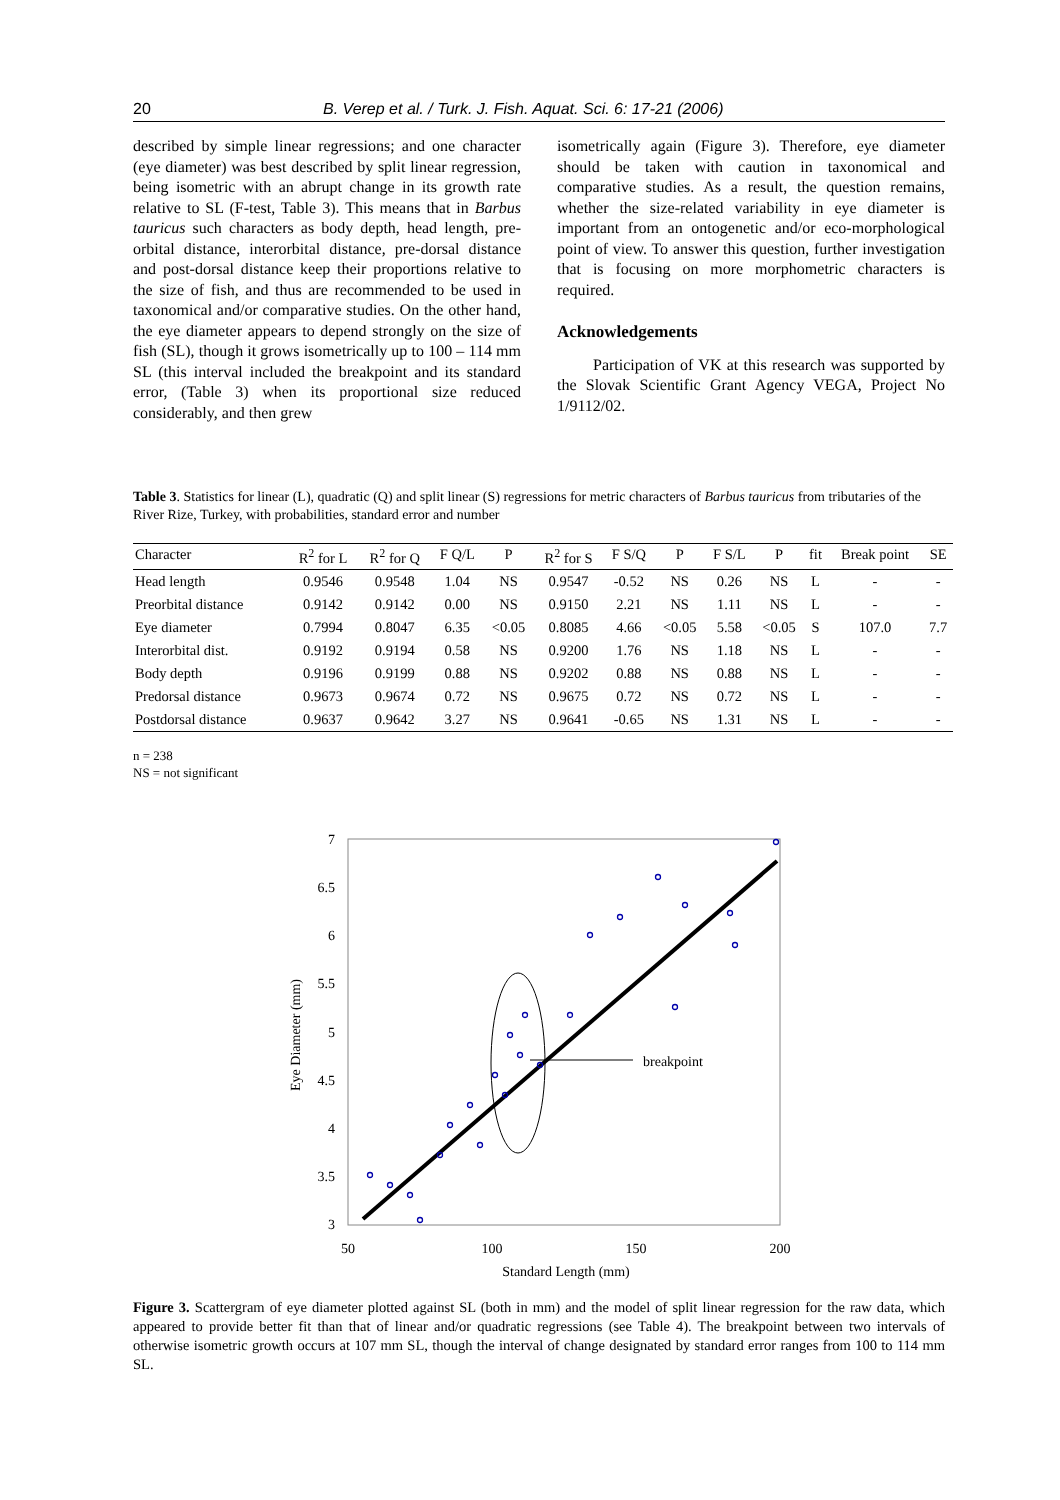20 B. Verep et al. / Turk. J. Fish. Aquat. Sci. 6: 17-21 (2006)
described by simple linear regressions; and one character (eye diameter) was best described by split linear regression, being isometric with an abrupt change in its growth rate relative to SL (F-test, Table 3). This means that in Barbus tauricus such characters as body depth, head length, pre-orbital distance, interorbital distance, pre-dorsal distance and post-dorsal distance keep their proportions relative to the size of fish, and thus are recommended to be used in taxonomical and/or comparative studies. On the other hand, the eye diameter appears to depend strongly on the size of fish (SL), though it grows isometrically up to 100 – 114 mm SL (this interval included the breakpoint and its standard error, (Table 3) when its proportional size reduced considerably, and then grew
isometrically again (Figure 3). Therefore, eye diameter should be taken with caution in taxonomical and comparative studies. As a result, the question remains, whether the size-related variability in eye diameter is important from an ontogenetic and/or eco-morphological point of view. To answer this question, further investigation that is focusing on more morphometric characters is required.
Acknowledgements
Participation of VK at this research was supported by the Slovak Scientific Grant Agency VEGA, Project No 1/9112/02.
Table 3. Statistics for linear (L), quadratic (Q) and split linear (S) regressions for metric characters of Barbus tauricus from tributaries of the River Rize, Turkey, with probabilities, standard error and number
| Character | R<sup>2</sup> for L | R<sup>2</sup> for Q | F Q/L | P | R<sup>2</sup> for S | F S/Q | P | F S/L | P | fit | Break point | SE |
| --- | --- | --- | --- | --- | --- | --- | --- | --- | --- | --- | --- | --- |
| Head length | 0.9546 | 0.9548 | 1.04 | NS | 0.9547 | -0.52 | NS | 0.26 | NS | L | - | - |
| Preorbital distance | 0.9142 | 0.9142 | 0.00 | NS | 0.9150 | 2.21 | NS | 1.11 | NS | L | - | - |
| Eye diameter | 0.7994 | 0.8047 | 6.35 | <0.05 | 0.8085 | 4.66 | <0.05 | 5.58 | <0.05 | S | 107.0 | 7.7 |
| Interorbital dist. | 0.9192 | 0.9194 | 0.58 | NS | 0.9200 | 1.76 | NS | 1.18 | NS | L | - | - |
| Body depth | 0.9196 | 0.9199 | 0.88 | NS | 0.9202 | 0.88 | NS | 0.88 | NS | L | - | - |
| Predorsal distance | 0.9673 | 0.9674 | 0.72 | NS | 0.9675 | 0.72 | NS | 0.72 | NS | L | - | - |
| Postdorsal distance | 0.9637 | 0.9642 | 3.27 | NS | 0.9641 | -0.65 | NS | 1.31 | NS | L | - | - |
n = 238
NS = not significant
7
6.5
6
5.5
5
4.5
4
3.5
3
50
100
150
200
Standard Length (mm)
Eye Diameter (mm)
breakpoint
Figure 3. Scattergram of eye diameter plotted against SL (both in mm) and the model of split linear regression for the raw data, which appeared to provide better fit than that of linear and/or quadratic regressions (see Table 4). The breakpoint between two intervals of otherwise isometric growth occurs at 107 mm SL, though the interval of change designated by standard error ranges from 100 to 114 mm SL.